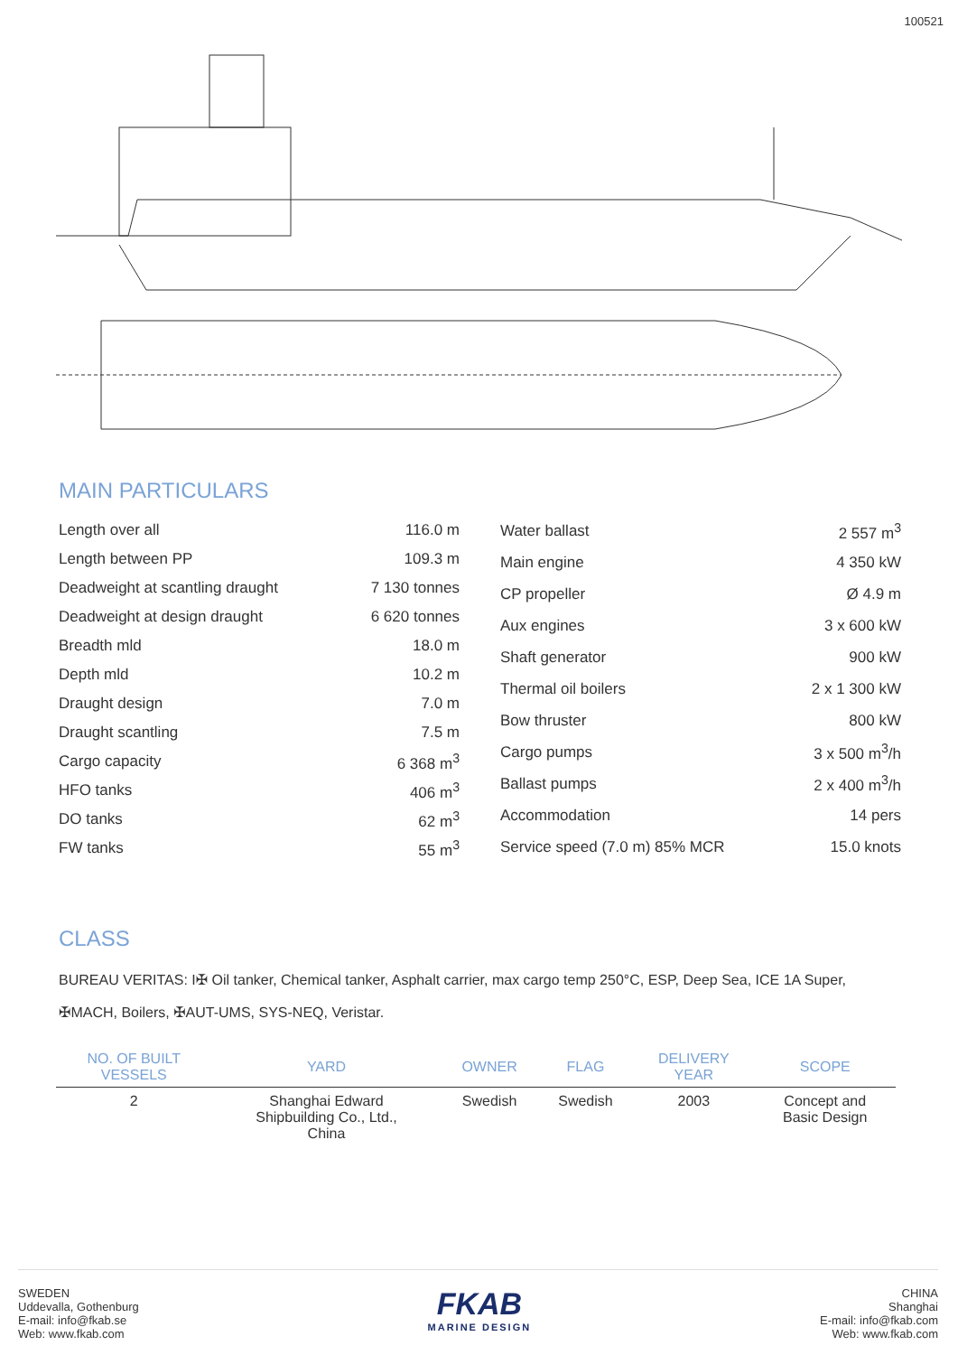100521
MAIN PARTICULARS
| Length over all | 116.0 m |
| Length between PP | 109.3 m |
| Deadweight at scantling draught | 7 130 tonnes |
| Deadweight at design draught | 6 620 tonnes |
| Breadth mld | 18.0 m |
| Depth mld | 10.2 m |
| Draught design | 7.0 m |
| Draught scantling | 7.5 m |
| Cargo capacity | 6 368 m<sup>3</sup> |
| HFO tanks | 406 m<sup>3</sup> |
| DO tanks | 62 m<sup>3</sup> |
| FW tanks | 55 m<sup>3</sup> |
| Water ballast | 2 557 m<sup>3</sup> |
| Main engine | 4 350 kW |
| CP propeller | Ø 4.9 m |
| Aux engines | 3 x 600 kW |
| Shaft generator | 900 kW |
| Thermal oil boilers | 2 x 1 300 kW |
| Bow thruster | 800 kW |
| Cargo pumps | 3 x 500 m<sup>3</sup>/h |
| Ballast pumps | 2 x 400 m<sup>3</sup>/h |
| Accommodation | 14 pers |
| Service speed (7.0 m) 85% MCR | 15.0 knots |
CLASS
BUREAU VERITAS: I✠ Oil tanker, Chemical tanker, Asphalt carrier, max cargo temp 250°C, ESP, Deep Sea, ICE 1A Super, ✠MACH, Boilers, ✠AUT-UMS, SYS-NEQ, Veristar.
| NO. OF BUILT VESSELS | YARD | OWNER | FLAG | DELIVERY YEAR | SCOPE |
| --- | --- | --- | --- | --- | --- |
| 2 | Shanghai Edward Shipbuilding Co., Ltd., China | Swedish | Swedish | 2003 | Concept and Basic Design |
SWEDEN
Uddevalla, Gothenburg
E-mail: info@fkab.se
Web: www.fkab.com
FKAB
MARINE DESIGN
CHINA
Shanghai
E-mail: info@fkab.com
Web: www.fkab.com